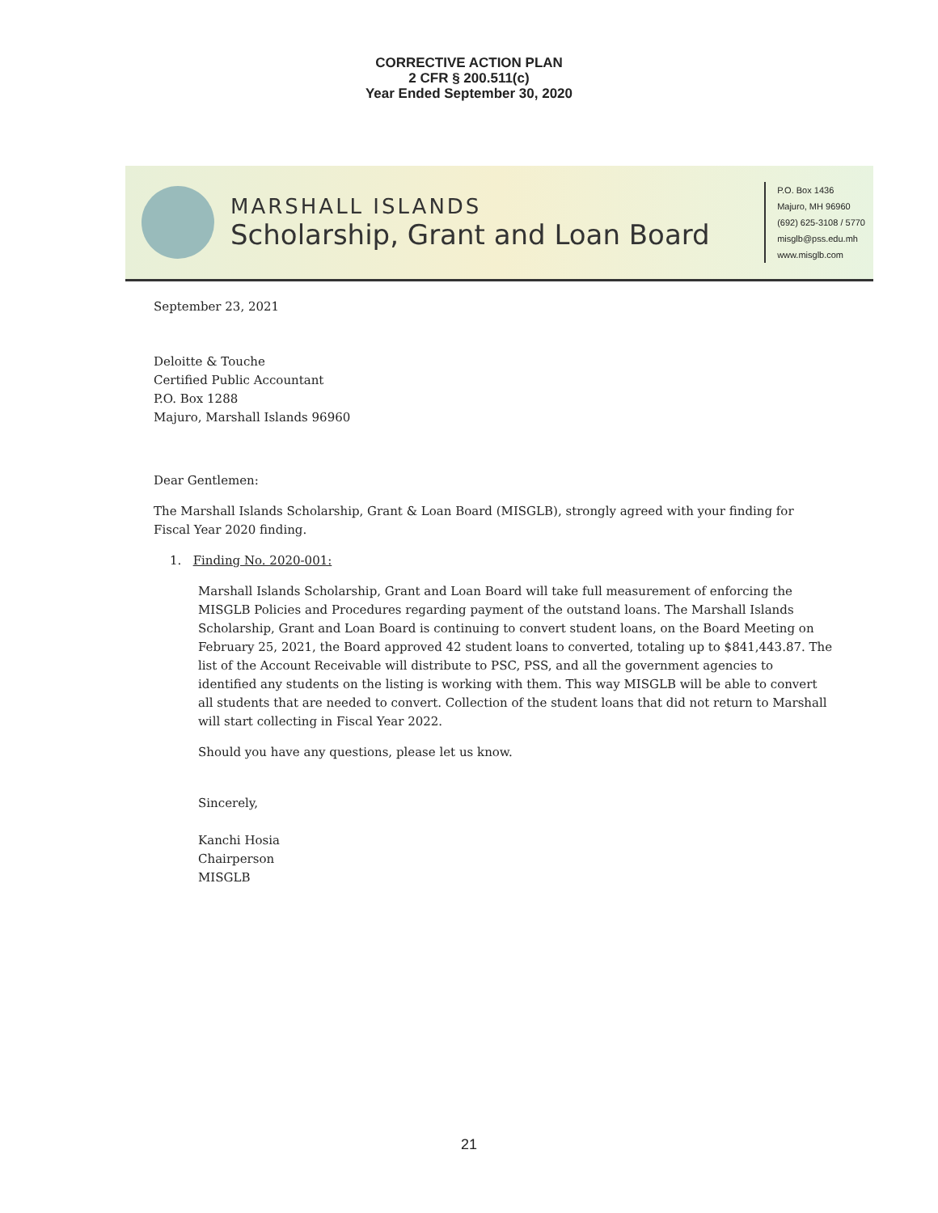CORRECTIVE ACTION PLAN
2 CFR § 200.511(c)
Year Ended September 30, 2020
MARSHALL ISLANDS
Scholarship, Grant and Loan Board
P.O. Box 1436
Majuro, MH 96960
(692) 625-3108 / 5770
misglb@pss.edu.mh
www.misglb.com
September 23, 2021
Deloitte & Touche
Certified Public Accountant
P.O. Box 1288
Majuro, Marshall Islands 96960
Dear Gentlemen:
The Marshall Islands Scholarship, Grant & Loan Board (MISGLB), strongly agreed with your finding for Fiscal Year 2020 finding.
1. Finding No. 2020-001:
Marshall Islands Scholarship, Grant and Loan Board will take full measurement of enforcing the MISGLB Policies and Procedures regarding payment of the outstand loans. The Marshall Islands Scholarship, Grant and Loan Board is continuing to convert student loans, on the Board Meeting on February 25, 2021, the Board approved 42 student loans to converted, totaling up to $841,443.87. The list of the Account Receivable will distribute to PSC, PSS, and all the government agencies to identified any students on the listing is working with them. This way MISGLB will be able to convert all students that are needed to convert. Collection of the student loans that did not return to Marshall will start collecting in Fiscal Year 2022.
Should you have any questions, please let us know.
Sincerely,
Kanchi Hosia
Chairperson
MISGLB
21